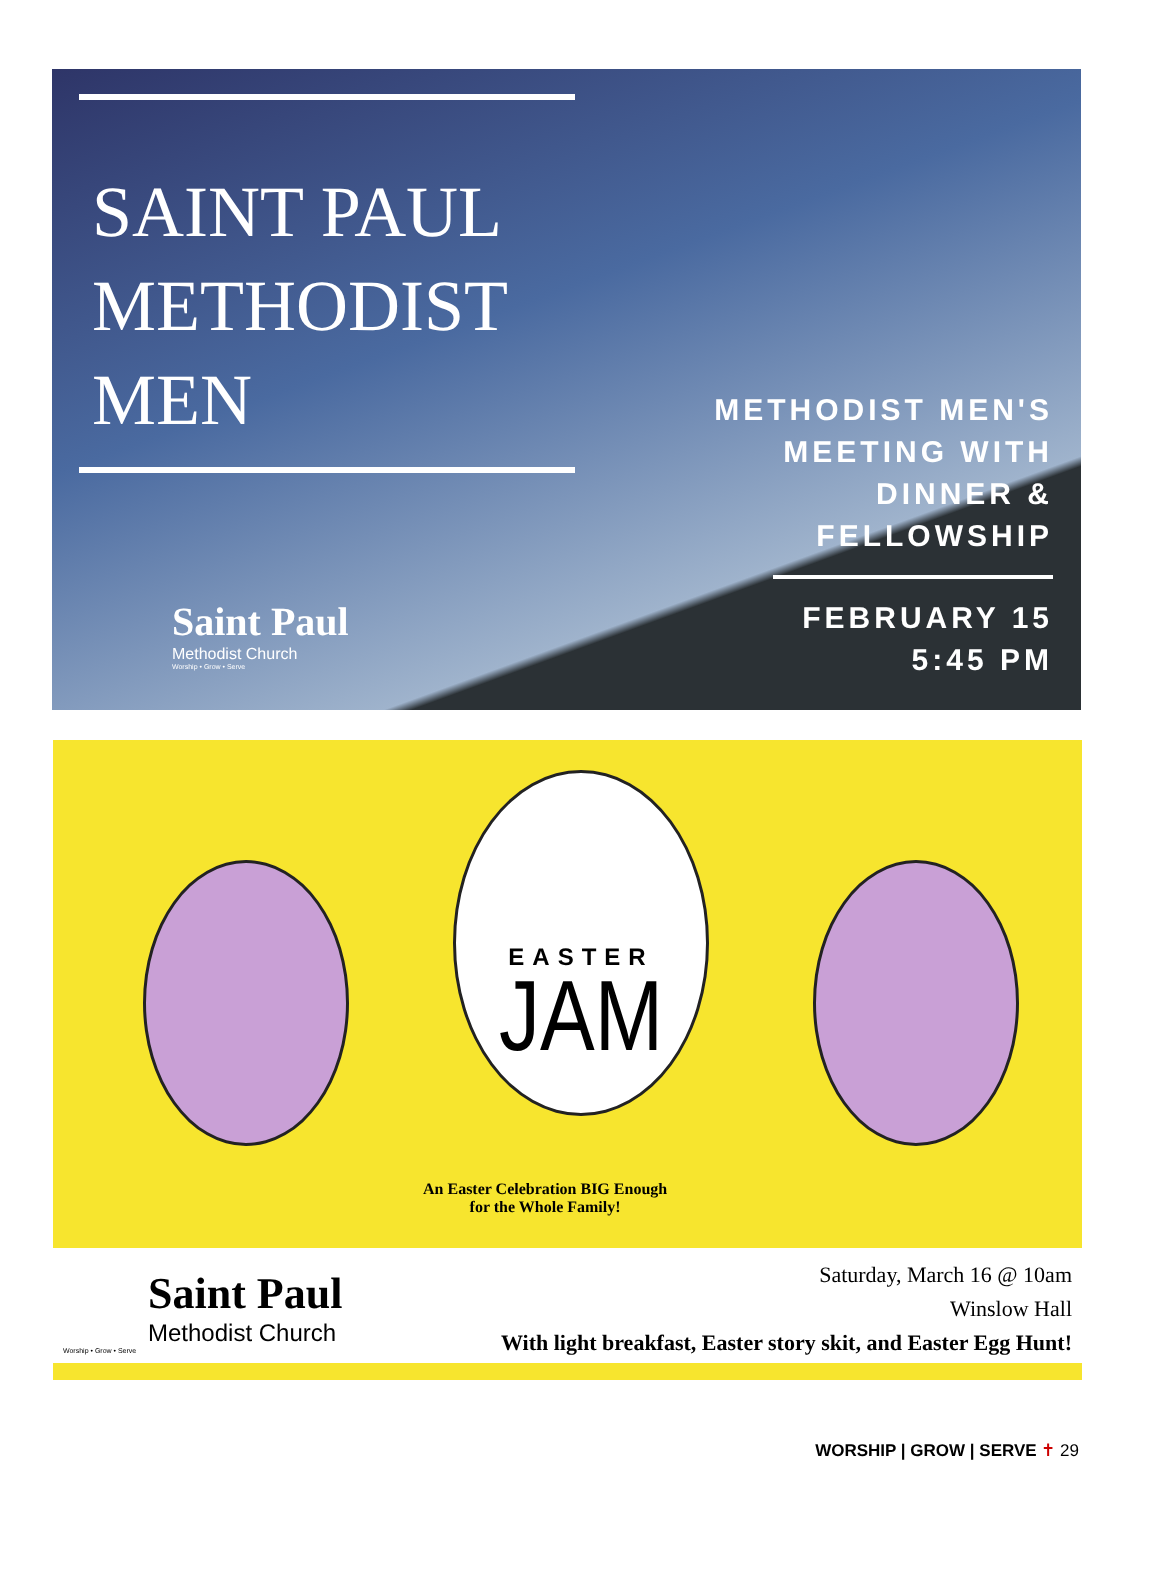SAINT PAUL
METHODIST
MEN
METHODIST MEN'S
MEETING WITH
DINNER &
FELLOWSHIP
FEBRUARY 15
5:45 PM
Saint Paul
Methodist Church
Worship • Grow • Serve
EASTER
JAM
An Easter Celebration BIG Enough
for the Whole Family!
Saint Paul
Methodist Church
Worship • Grow • Serve
Saturday, March 16 @ 10am
Winslow Hall
With light breakfast, Easter story skit, and Easter Egg Hunt!
WORSHIP | GROW | SERVE ✝ 29